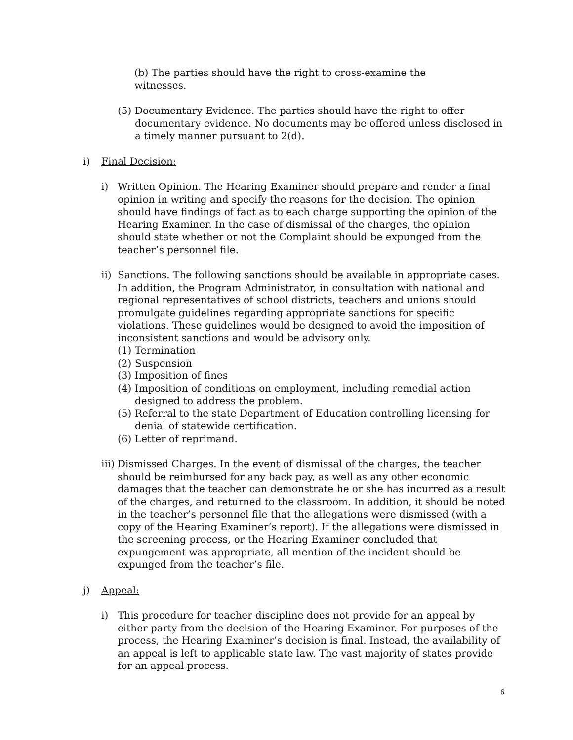(b) The parties should have the right to cross-examine the witnesses.
(5)
Documentary Evidence. The parties should have the right to offer documentary evidence. No documents may be offered unless disclosed in a timely manner pursuant to 2(d).
i) Final Decision:
i) Written Opinion. The Hearing Examiner should prepare and render a final opinion in writing and specify the reasons for the decision. The opinion should have findings of fact as to each charge supporting the opinion of the Hearing Examiner. In the case of dismissal of the charges, the opinion should state whether or not the Complaint should be expunged from the teacher’s personnel file.
ii)
Sanctions. The following sanctions should be available in appropriate cases. In addition, the Program Administrator, in consultation with national and regional representatives of school districts, teachers and unions should promulgate guidelines regarding appropriate sanctions for specific violations. These guidelines would be designed to avoid the imposition of inconsistent sanctions and would be advisory only.
(1)
Termination
(2)
Suspension
(3)
Imposition of fines
(4)
Imposition of conditions on employment, including remedial action designed to address the problem.
(5)
Referral to the state Department of Education controlling licensing for denial of statewide certification.
(6)
Letter of reprimand.
iii)
Dismissed Charges. In the event of dismissal of the charges, the teacher should be reimbursed for any back pay, as well as any other economic damages that the teacher can demonstrate he or she has incurred as a result of the charges, and returned to the classroom. In addition, it should be noted in the teacher’s personnel file that the allegations were dismissed (with a copy of the Hearing Examiner’s report). If the allegations were dismissed in the screening process, or the Hearing Examiner concluded that expungement was appropriate, all mention of the incident should be expunged from the teacher’s file.
j) Appeal:
i) This procedure for teacher discipline does not provide for an appeal by either party from the decision of the Hearing Examiner. For purposes of the process, the Hearing Examiner’s decision is final. Instead, the availability of an appeal is left to applicable state law. The vast majority of states provide for an appeal process.
6